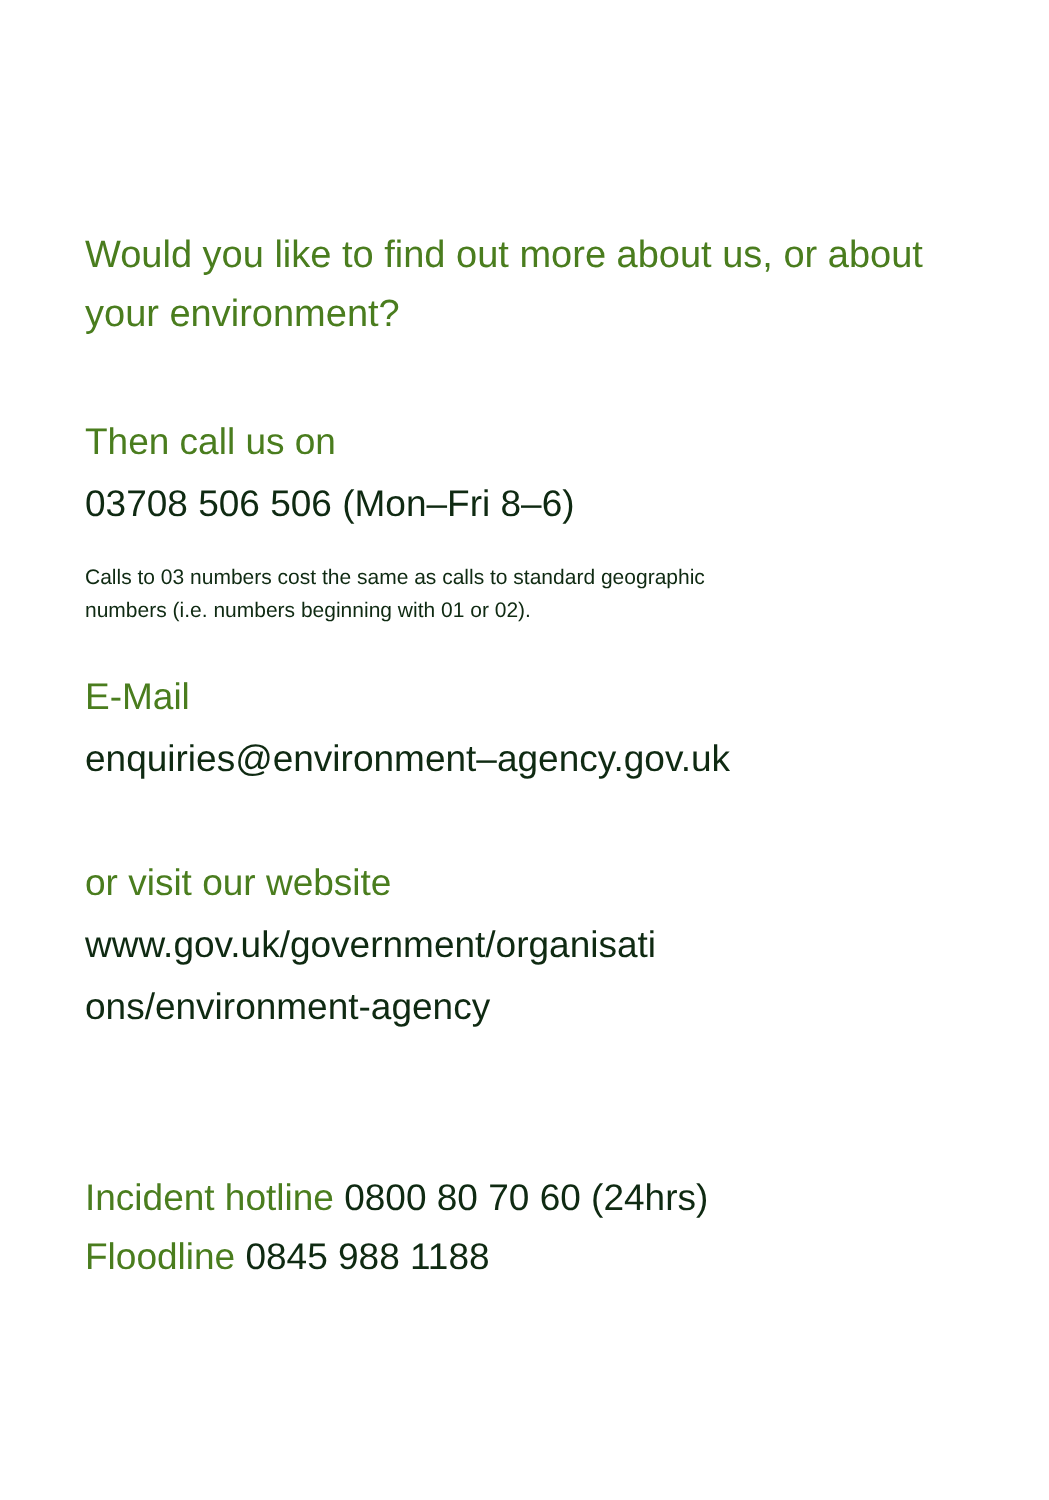Would you like to find out more about us, or about your environment?
Then call us on
03708 506 506 (Mon–Fri 8–6)
Calls to 03 numbers cost the same as calls to standard geographic
numbers (i.e. numbers beginning with 01 or 02).
E-Mail
enquiries@environment–agency.gov.uk
or visit our website
www.gov.uk/government/organisati
ons/environment-agency
Incident hotline 0800 80 70 60 (24hrs)
Floodline 0845 988 1188